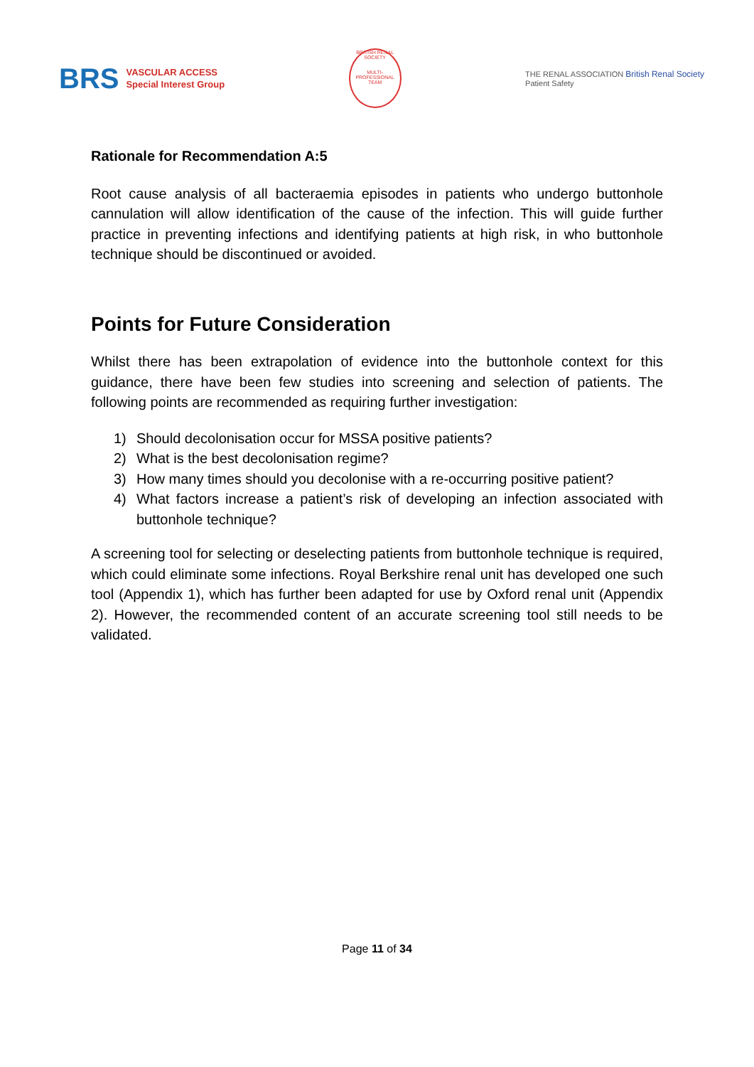BRS
VASCULAR ACCESS
Special Interest Group
BRITISH RENAL SOCIETY
MULTI-PROFESSIONAL TEAM
THE RENAL ASSOCIATION British Renal Society
Patient Safety
Rationale for Recommendation A:5
Root cause analysis of all bacteraemia episodes in patients who undergo buttonhole cannulation will allow identification of the cause of the infection. This will guide further practice in preventing infections and identifying patients at high risk, in who buttonhole technique should be discontinued or avoided.
Points for Future Consideration
Whilst there has been extrapolation of evidence into the buttonhole context for this guidance, there have been few studies into screening and selection of patients. The following points are recommended as requiring further investigation:
1) Should decolonisation occur for MSSA positive patients?
2) What is the best decolonisation regime?
3) How many times should you decolonise with a re-occurring positive patient?
4) What factors increase a patient’s risk of developing an infection associated with buttonhole technique?
A screening tool for selecting or deselecting patients from buttonhole technique is required, which could eliminate some infections. Royal Berkshire renal unit has developed one such tool (Appendix 1), which has further been adapted for use by Oxford renal unit (Appendix 2). However, the recommended content of an accurate screening tool still needs to be validated.
Page 11 of 34